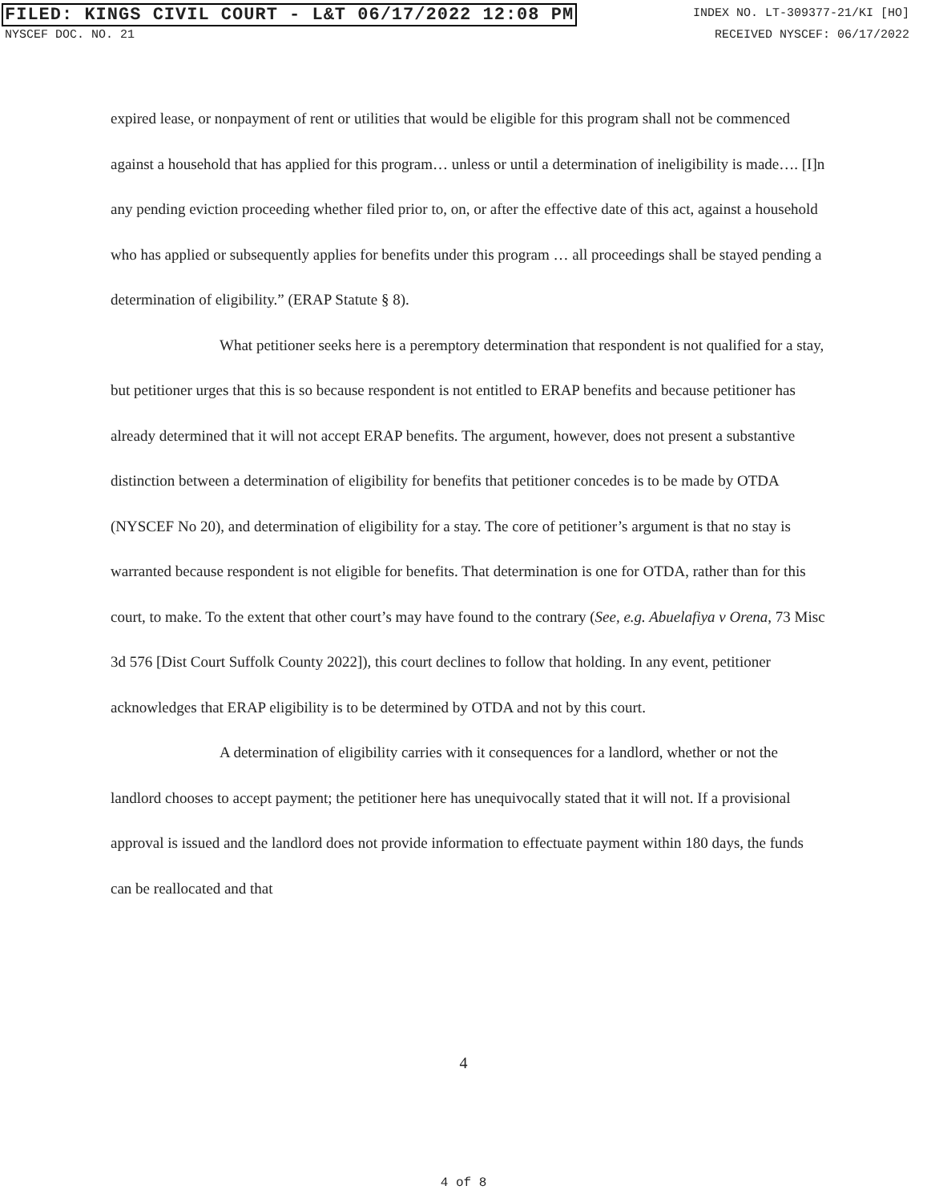FILED: KINGS CIVIL COURT - L&T 06/17/2022 12:08 PM INDEX NO. LT-309377-21/KI [HO]
NYSCEF DOC. NO. 21 RECEIVED NYSCEF: 06/17/2022
expired lease, or nonpayment of rent or utilities that would be eligible for this program shall not be commenced against a household that has applied for this program… unless or until a determination of ineligibility is made…. [I]n any pending eviction proceeding whether filed prior to, on, or after the effective date of this act, against a household who has applied or subsequently applies for benefits under this program … all proceedings shall be stayed pending a determination of eligibility.” (ERAP Statute § 8).
What petitioner seeks here is a peremptory determination that respondent is not qualified for a stay, but petitioner urges that this is so because respondent is not entitled to ERAP benefits and because petitioner has already determined that it will not accept ERAP benefits. The argument, however, does not present a substantive distinction between a determination of eligibility for benefits that petitioner concedes is to be made by OTDA (NYSCEF No 20), and determination of eligibility for a stay. The core of petitioner’s argument is that no stay is warranted because respondent is not eligible for benefits. That determination is one for OTDA, rather than for this court, to make. To the extent that other court’s may have found to the contrary (See, e.g. Abuelafiya v Orena, 73 Misc 3d 576 [Dist Court Suffolk County 2022]), this court declines to follow that holding. In any event, petitioner acknowledges that ERAP eligibility is to be determined by OTDA and not by this court.
A determination of eligibility carries with it consequences for a landlord, whether or not the landlord chooses to accept payment; the petitioner here has unequivocally stated that it will not. If a provisional approval is issued and the landlord does not provide information to effectuate payment within 180 days, the funds can be reallocated and that
4
4 of 8